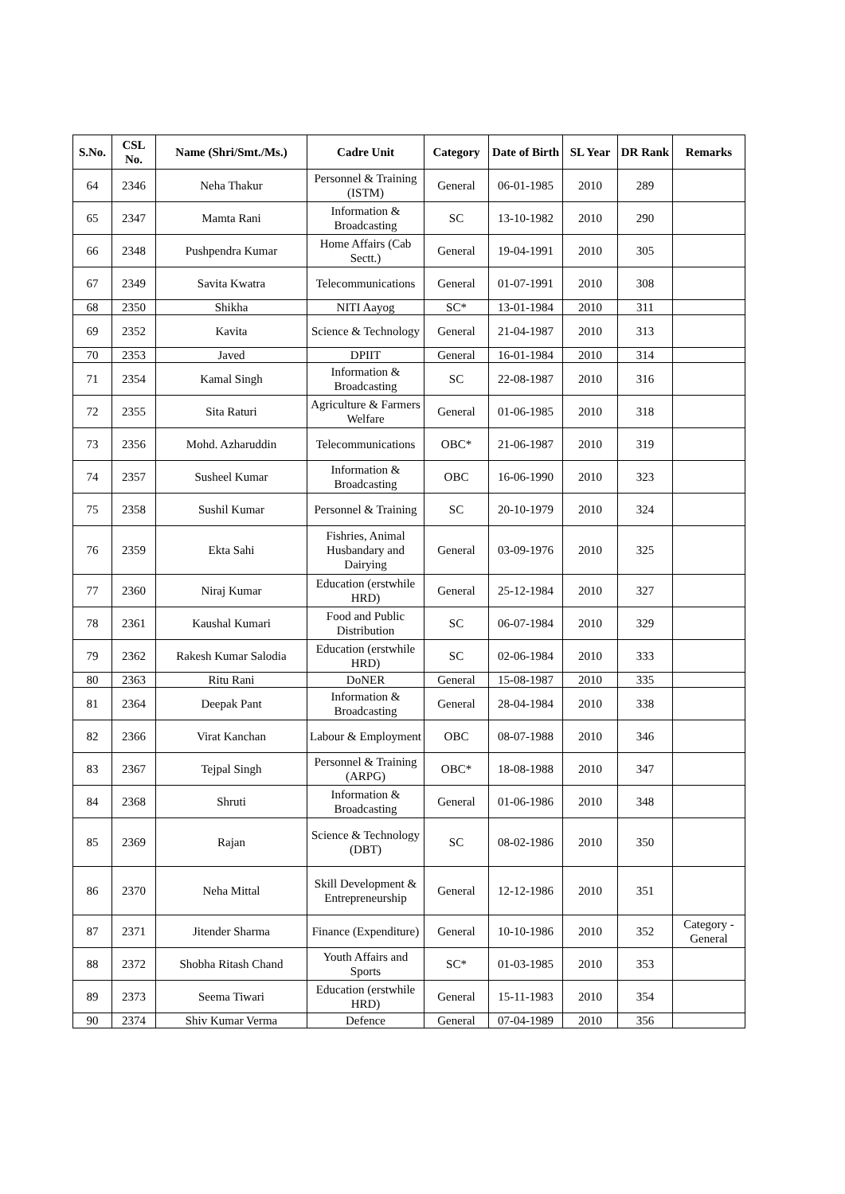| S.No. | CSL No. | Name (Shri/Smt./Ms.) | Cadre Unit | Category | Date of Birth | SL Year | DR Rank | Remarks |
| --- | --- | --- | --- | --- | --- | --- | --- | --- |
| 64 | 2346 | Neha Thakur | Personnel & Training (ISTM) | General | 06-01-1985 | 2010 | 289 | |
| 65 | 2347 | Mamta Rani | Information & Broadcasting | SC | 13-10-1982 | 2010 | 290 | |
| 66 | 2348 | Pushpendra Kumar | Home Affairs (Cab Sectt.) | General | 19-04-1991 | 2010 | 305 | |
| 67 | 2349 | Savita Kwatra | Telecommunications | General | 01-07-1991 | 2010 | 308 | |
| 68 | 2350 | Shikha | NITI Aayog | SC* | 13-01-1984 | 2010 | 311 | |
| 69 | 2352 | Kavita | Science & Technology | General | 21-04-1987 | 2010 | 313 | |
| 70 | 2353 | Javed | DPIIT | General | 16-01-1984 | 2010 | 314 | |
| 71 | 2354 | Kamal Singh | Information & Broadcasting | SC | 22-08-1987 | 2010 | 316 | |
| 72 | 2355 | Sita Raturi | Agriculture & Farmers Welfare | General | 01-06-1985 | 2010 | 318 | |
| 73 | 2356 | Mohd. Azharuddin | Telecommunications | OBC* | 21-06-1987 | 2010 | 319 | |
| 74 | 2357 | Susheel Kumar | Information & Broadcasting | OBC | 16-06-1990 | 2010 | 323 | |
| 75 | 2358 | Sushil Kumar | Personnel & Training | SC | 20-10-1979 | 2010 | 324 | |
| 76 | 2359 | Ekta Sahi | Fishries, Animal Husbandary and Dairying | General | 03-09-1976 | 2010 | 325 | |
| 77 | 2360 | Niraj Kumar | Education (erstwhile HRD) | General | 25-12-1984 | 2010 | 327 | |
| 78 | 2361 | Kaushal Kumari | Food and Public Distribution | SC | 06-07-1984 | 2010 | 329 | |
| 79 | 2362 | Rakesh Kumar Salodia | Education (erstwhile HRD) | SC | 02-06-1984 | 2010 | 333 | |
| 80 | 2363 | Ritu Rani | DoNER | General | 15-08-1987 | 2010 | 335 | |
| 81 | 2364 | Deepak Pant | Information & Broadcasting | General | 28-04-1984 | 2010 | 338 | |
| 82 | 2366 | Virat Kanchan | Labour & Employment | OBC | 08-07-1988 | 2010 | 346 | |
| 83 | 2367 | Tejpal Singh | Personnel & Training (ARPG) | OBC* | 18-08-1988 | 2010 | 347 | |
| 84 | 2368 | Shruti | Information & Broadcasting | General | 01-06-1986 | 2010 | 348 | |
| 85 | 2369 | Rajan | Science & Technology (DBT) | SC | 08-02-1986 | 2010 | 350 | |
| 86 | 2370 | Neha Mittal | Skill Development & Entrepreneurship | General | 12-12-1986 | 2010 | 351 | |
| 87 | 2371 | Jitender Sharma | Finance (Expenditure) | General | 10-10-1986 | 2010 | 352 | Category - General |
| 88 | 2372 | Shobha Ritash Chand | Youth Affairs and Sports | SC* | 01-03-1985 | 2010 | 353 | |
| 89 | 2373 | Seema Tiwari | Education (erstwhile HRD) | General | 15-11-1983 | 2010 | 354 | |
| 90 | 2374 | Shiv Kumar Verma | Defence | General | 07-04-1989 | 2010 | 356 | |